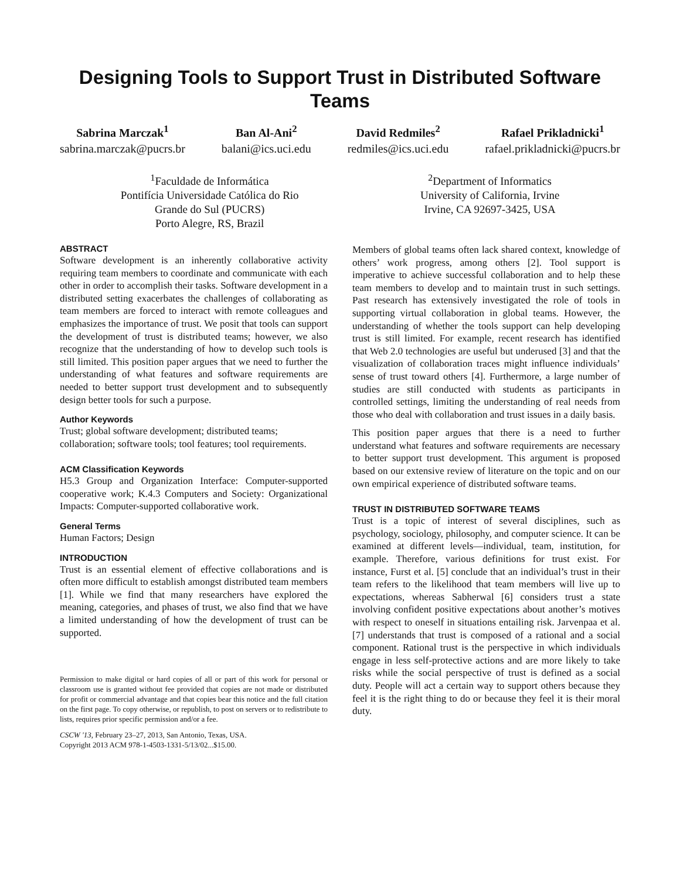Designing Tools to Support Trust in Distributed Software Teams
Sabrina Marczak<sup>1</sup>
sabrina.marczak@pucrs.br
Ban Al-Ani<sup>2</sup>
balani@ics.uci.edu
David Redmiles<sup>2</sup>
redmiles@ics.uci.edu
Rafael Prikladnicki<sup>1</sup>
rafael.prikladnicki@pucrs.br
<sup>1</sup> Faculdade de Informática
Pontifícia Universidade Católica do Rio
Grande do Sul (PUCRS)
Porto Alegre, RS, Brazil
<sup>2</sup> Department of Informatics
University of California, Irvine
Irvine, CA 92697-3425, USA
ABSTRACT
Software development is an inherently collaborative activity requiring team members to coordinate and communicate with each other in order to accomplish their tasks. Software development in a distributed setting exacerbates the challenges of collaborating as team members are forced to interact with remote colleagues and emphasizes the importance of trust. We posit that tools can support the development of trust is distributed teams; however, we also recognize that the understanding of how to develop such tools is still limited. This position paper argues that we need to further the understanding of what features and software requirements are needed to better support trust development and to subsequently design better tools for such a purpose.
Author Keywords
Trust; global software development; distributed teams; collaboration; software tools; tool features; tool requirements.
ACM Classification Keywords
H5.3 Group and Organization Interface: Computer-supported cooperative work; K.4.3 Computers and Society: Organizational Impacts: Computer-supported collaborative work.
General Terms
Human Factors; Design
INTRODUCTION
Trust is an essential element of effective collaborations and is often more difficult to establish amongst distributed team members [1]. While we find that many researchers have explored the meaning, categories, and phases of trust, we also find that we have a limited understanding of how the development of trust can be supported.
Permission to make digital or hard copies of all or part of this work for personal or classroom use is granted without fee provided that copies are not made or distributed for profit or commercial advantage and that copies bear this notice and the full citation on the first page. To copy otherwise, or republish, to post on servers or to redistribute to lists, requires prior specific permission and/or a fee.
CSCW '13, February 23–27, 2013, San Antonio, Texas, USA.
Copyright 2013 ACM 978-1-4503-1331-5/13/02...$15.00.
Members of global teams often lack shared context, knowledge of others’ work progress, among others [2]. Tool support is imperative to achieve successful collaboration and to help these team members to develop and to maintain trust in such settings. Past research has extensively investigated the role of tools in supporting virtual collaboration in global teams. However, the understanding of whether the tools support can help developing trust is still limited. For example, recent research has identified that Web 2.0 technologies are useful but underused [3] and that the visualization of collaboration traces might influence individuals’ sense of trust toward others [4]. Furthermore, a large number of studies are still conducted with students as participants in controlled settings, limiting the understanding of real needs from those who deal with collaboration and trust issues in a daily basis.
This position paper argues that there is a need to further understand what features and software requirements are necessary to better support trust development. This argument is proposed based on our extensive review of literature on the topic and on our own empirical experience of distributed software teams.
TRUST IN DISTRIBUTED SOFTWARE TEAMS
Trust is a topic of interest of several disciplines, such as psychology, sociology, philosophy, and computer science. It can be examined at different levels—individual, team, institution, for example. Therefore, various definitions for trust exist. For instance, Furst et al. [5] conclude that an individual’s trust in their team refers to the likelihood that team members will live up to expectations, whereas Sabherwal [6] considers trust a state involving confident positive expectations about another’s motives with respect to oneself in situations entailing risk. Jarvenpaa et al. [7] understands that trust is composed of a rational and a social component. Rational trust is the perspective in which individuals engage in less self-protective actions and are more likely to take risks while the social perspective of trust is defined as a social duty. People will act a certain way to support others because they feel it is the right thing to do or because they feel it is their moral duty.